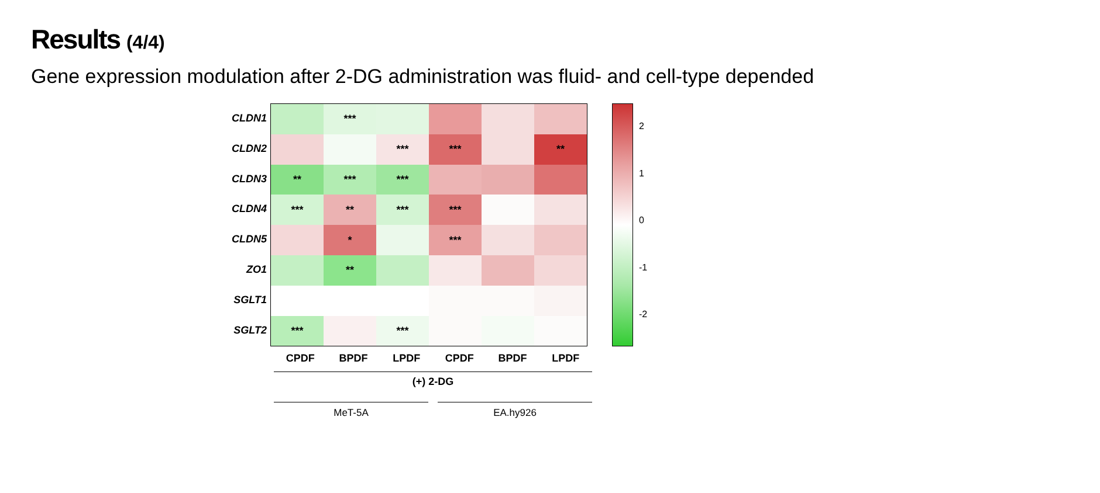Results (4/4)
Gene expression modulation after 2-DG administration was fluid- and cell-type depended
CLDN1
CLDN2
CLDN3
CLDN4
CLDN5
ZO1
SGLT1
SGLT2
| | *** | | | | |
| | | *** | *** | | ** |
| ** | *** | *** | | | |
| *** | ** | *** | *** | | |
| | * | | *** | | |
| | ** | | | | |
| *** | | *** | | | |
CPDF BPDF LPDF CPDF BPDF LPDF
(+) 2-DG
MeT-5A EA.hy926
2
1
0
-1
-2